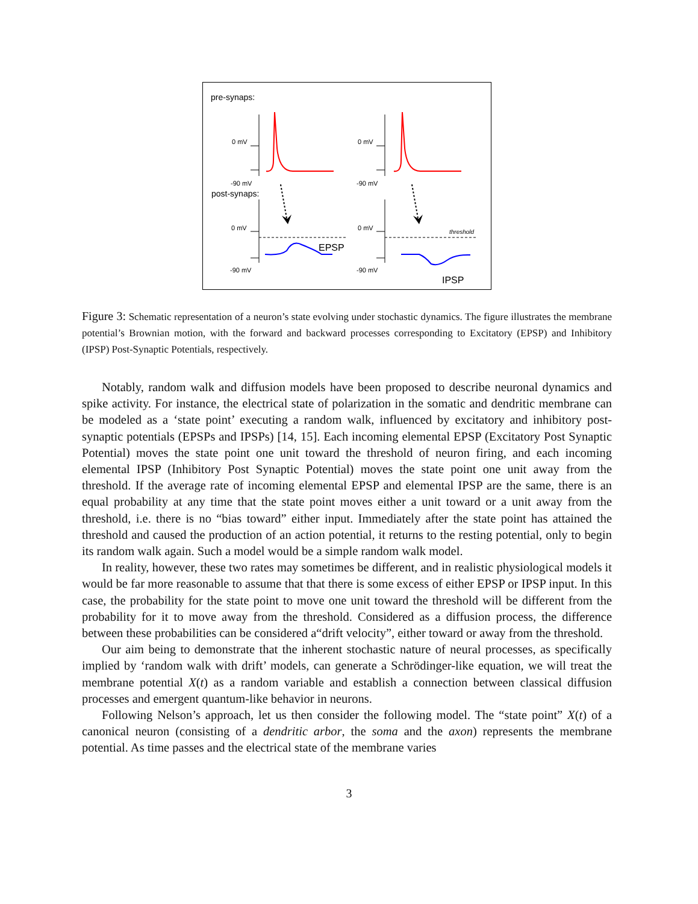pre-synaps:
0 mV
-90 mV
0 mV
-90 mV
post-synaps:
0 mV
-90 mV
EPSP
0 mV
-90 mV
threshold
IPSP
Figure 3: Schematic representation of a neuron’s state evolving under stochastic dynamics. The figure illustrates the membrane potential’s Brownian motion, with the forward and backward processes corresponding to Excitatory (EPSP) and Inhibitory (IPSP) Post-Synaptic Potentials, respectively.
Notably, random walk and diffusion models have been proposed to describe neuronal dynamics and spike activity. For instance, the electrical state of polarization in the somatic and dendritic membrane can be modeled as a ‘state point’ executing a random walk, influenced by excitatory and inhibitory post-synaptic potentials (EPSPs and IPSPs) [14, 15]. Each incoming elemental EPSP (Excitatory Post Synaptic Potential) moves the state point one unit toward the threshold of neuron firing, and each incoming elemental IPSP (Inhibitory Post Synaptic Potential) moves the state point one unit away from the threshold. If the average rate of incoming elemental EPSP and elemental IPSP are the same, there is an equal probability at any time that the state point moves either a unit toward or a unit away from the threshold, i.e. there is no “bias toward” either input. Immediately after the state point has attained the threshold and caused the production of an action potential, it returns to the resting potential, only to begin its random walk again. Such a model would be a simple random walk model.
In reality, however, these two rates may sometimes be different, and in realistic physiological models it would be far more reasonable to assume that that there is some excess of either EPSP or IPSP input. In this case, the probability for the state point to move one unit toward the threshold will be different from the probability for it to move away from the threshold. Considered as a diffusion process, the difference between these probabilities can be considered a“drift velocity”, either toward or away from the threshold.
Our aim being to demonstrate that the inherent stochastic nature of neural processes, as specifically implied by ‘random walk with drift’ models, can generate a Schrödinger-like equation, we will treat the membrane potential X(t) as a random variable and establish a connection between classical diffusion processes and emergent quantum-like behavior in neurons.
Following Nelson’s approach, let us then consider the following model. The “state point” X(t) of a canonical neuron (consisting of a dendritic arbor, the soma and the axon) represents the membrane potential. As time passes and the electrical state of the membrane varies
3